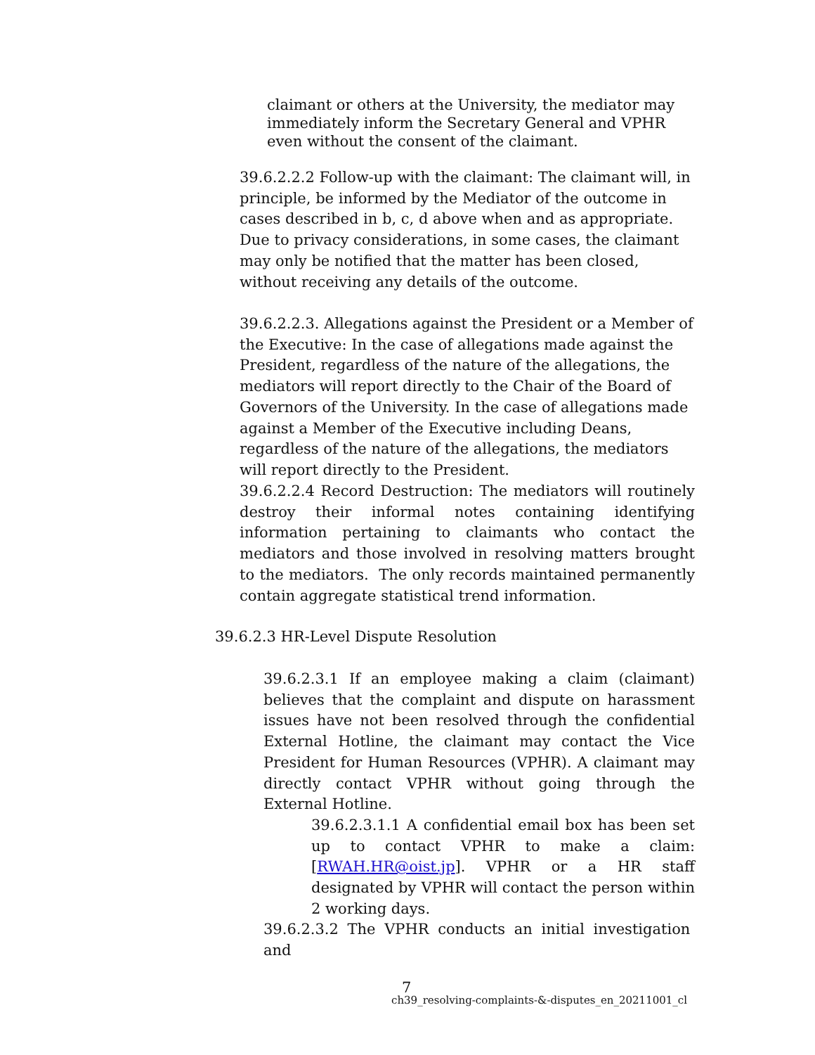claimant or others at the University, the mediator may immediately inform the Secretary General and VPHR even without the consent of the claimant.
39.6.2.2.2 Follow-up with the claimant: The claimant will, in principle, be informed by the Mediator of the outcome in cases described in b, c, d above when and as appropriate. Due to privacy considerations, in some cases, the claimant may only be notified that the matter has been closed, without receiving any details of the outcome.
39.6.2.2.3. Allegations against the President or a Member of the Executive: In the case of allegations made against the President, regardless of the nature of the allegations, the mediators will report directly to the Chair of the Board of Governors of the University. In the case of allegations made against a Member of the Executive including Deans, regardless of the nature of the allegations, the mediators will report directly to the President.
39.6.2.2.4 Record Destruction: The mediators will routinely destroy their informal notes containing identifying information pertaining to claimants who contact the mediators and those involved in resolving matters brought to the mediators. The only records maintained permanently contain aggregate statistical trend information.
39.6.2.3 HR-Level Dispute Resolution
39.6.2.3.1 If an employee making a claim (claimant) believes that the complaint and dispute on harassment issues have not been resolved through the confidential External Hotline, the claimant may contact the Vice President for Human Resources (VPHR). A claimant may directly contact VPHR without going through the External Hotline.
39.6.2.3.1.1 A confidential email box has been set up to contact VPHR to make a claim: [RWAH.HR@oist.jp]. VPHR or a HR staff designated by VPHR will contact the person within 2 working days.
39.6.2.3.2 The VPHR conducts an initial investigation and
7
ch39_resolving-complaints-&-disputes_en_20211001_cl